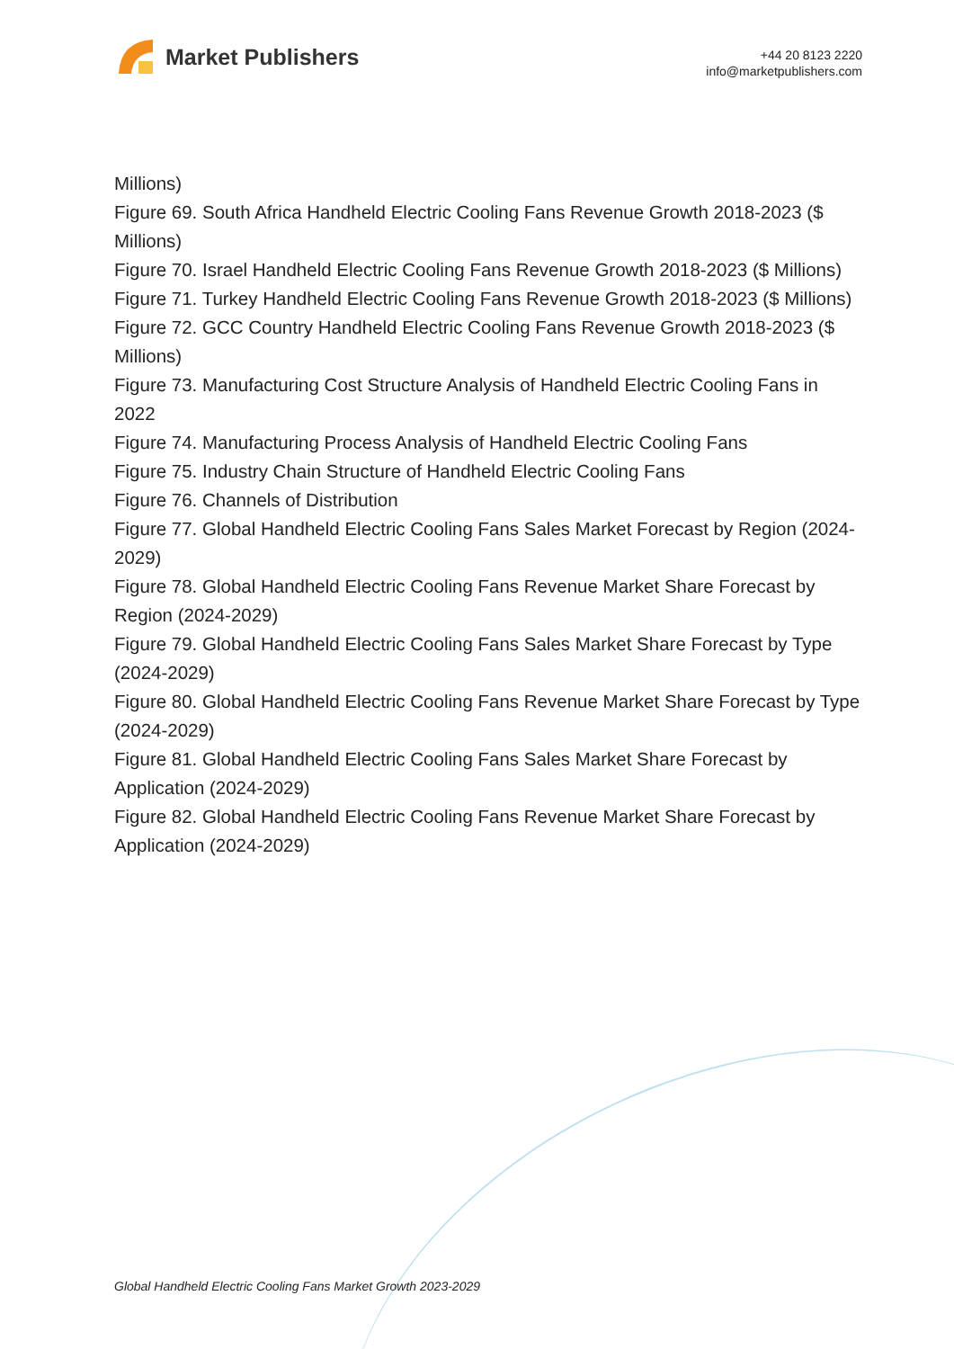Market Publishers
+44 20 8123 2220
info@marketpublishers.com
Millions)
Figure 69. South Africa Handheld Electric Cooling Fans Revenue Growth 2018-2023 ($ Millions)
Figure 70. Israel Handheld Electric Cooling Fans Revenue Growth 2018-2023 ($ Millions)
Figure 71. Turkey Handheld Electric Cooling Fans Revenue Growth 2018-2023 ($ Millions)
Figure 72. GCC Country Handheld Electric Cooling Fans Revenue Growth 2018-2023 ($ Millions)
Figure 73. Manufacturing Cost Structure Analysis of Handheld Electric Cooling Fans in 2022
Figure 74. Manufacturing Process Analysis of Handheld Electric Cooling Fans
Figure 75. Industry Chain Structure of Handheld Electric Cooling Fans
Figure 76. Channels of Distribution
Figure 77. Global Handheld Electric Cooling Fans Sales Market Forecast by Region (2024-2029)
Figure 78. Global Handheld Electric Cooling Fans Revenue Market Share Forecast by Region (2024-2029)
Figure 79. Global Handheld Electric Cooling Fans Sales Market Share Forecast by Type (2024-2029)
Figure 80. Global Handheld Electric Cooling Fans Revenue Market Share Forecast by Type (2024-2029)
Figure 81. Global Handheld Electric Cooling Fans Sales Market Share Forecast by Application (2024-2029)
Figure 82. Global Handheld Electric Cooling Fans Revenue Market Share Forecast by Application (2024-2029)
Global Handheld Electric Cooling Fans Market Growth 2023-2029